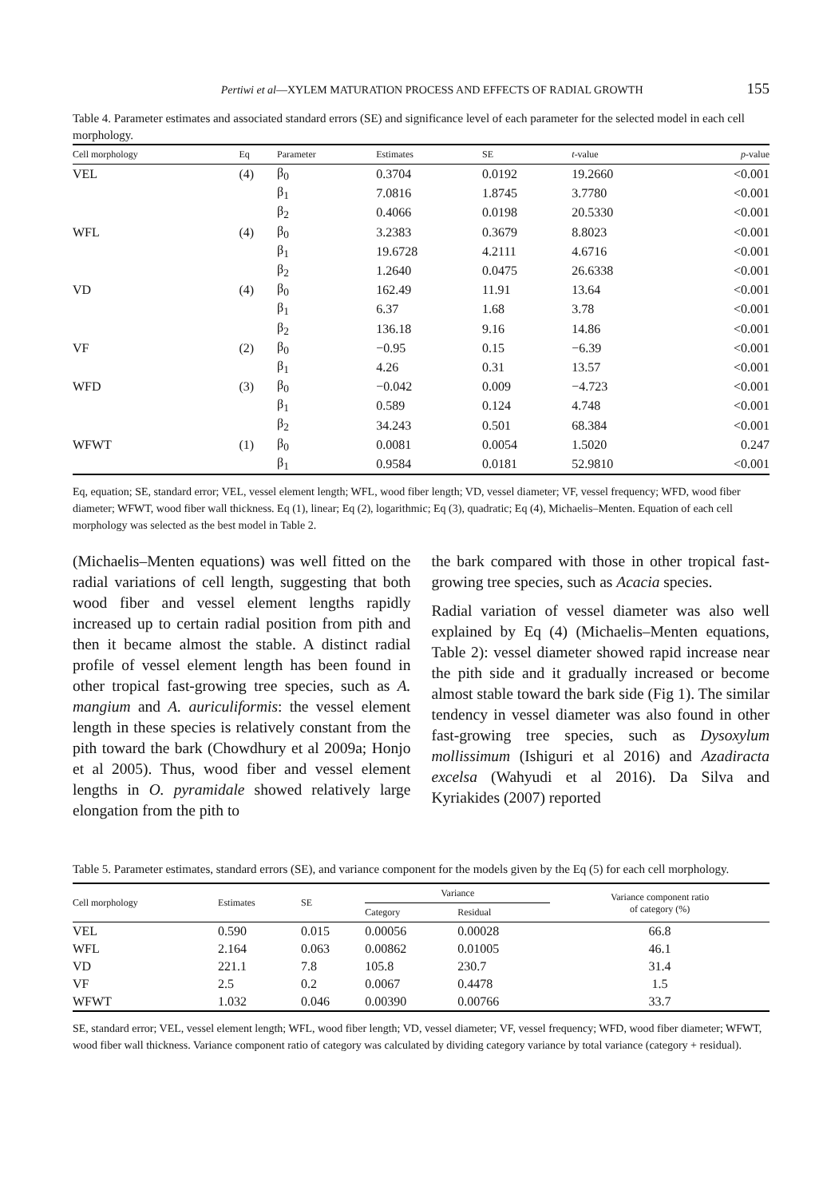Pertiwi et al—XYLEM MATURATION PROCESS AND EFFECTS OF RADIAL GROWTH 155
Table 4. Parameter estimates and associated standard errors (SE) and significance level of each parameter for the selected model in each cell morphology.
| Cell morphology | Eq | Parameter | Estimates | SE | t -value | p -value |
| --- | --- | --- | --- | --- | --- | --- |
| VEL | (4) | β<sub>0</sub> | 0.3704 | 0.0192 | 19.2660 | <0.001 |
| | | β<sub>1</sub> | 7.0816 | 1.8745 | 3.7780 | <0.001 |
| | | β<sub>2</sub> | 0.4066 | 0.0198 | 20.5330 | <0.001 |
| WFL | (4) | β<sub>0</sub> | 3.2383 | 0.3679 | 8.8023 | <0.001 |
| | | β<sub>1</sub> | 19.6728 | 4.2111 | 4.6716 | <0.001 |
| | | β<sub>2</sub> | 1.2640 | 0.0475 | 26.6338 | <0.001 |
| VD | (4) | β<sub>0</sub> | 162.49 | 11.91 | 13.64 | <0.001 |
| | | β<sub>1</sub> | 6.37 | 1.68 | 3.78 | <0.001 |
| | | β<sub>2</sub> | 136.18 | 9.16 | 14.86 | <0.001 |
| VF | (2) | β<sub>0</sub> | −0.95 | 0.15 | −6.39 | <0.001 |
| | | β<sub>1</sub> | 4.26 | 0.31 | 13.57 | <0.001 |
| WFD | (3) | β<sub>0</sub> | −0.042 | 0.009 | −4.723 | <0.001 |
| | | β<sub>1</sub> | 0.589 | 0.124 | 4.748 | <0.001 |
| | | β<sub>2</sub> | 34.243 | 0.501 | 68.384 | <0.001 |
| WFWT | (1) | β<sub>0</sub> | 0.0081 | 0.0054 | 1.5020 | 0.247 |
| | | β<sub>1</sub> | 0.9584 | 0.0181 | 52.9810 | <0.001 |
Eq, equation; SE, standard error; VEL, vessel element length; WFL, wood fiber length; VD, vessel diameter; VF, vessel frequency; WFD, wood fiber diameter; WFWT, wood fiber wall thickness. Eq (1), linear; Eq (2), logarithmic; Eq (3), quadratic; Eq (4), Michaelis–Menten. Equation of each cell morphology was selected as the best model in Table 2.
(Michaelis–Menten equations) was well fitted on the radial variations of cell length, suggesting that both wood fiber and vessel element lengths rapidly increased up to certain radial position from pith and then it became almost the stable. A distinct radial profile of vessel element length has been found in other tropical fast-growing tree species, such as A. mangium and A. auriculiformis: the vessel element length in these species is relatively constant from the pith toward the bark (Chowdhury et al 2009a; Honjo et al 2005). Thus, wood fiber and vessel element lengths in O. pyramidale showed relatively large elongation from the pith to
the bark compared with those in other tropical fast-growing tree species, such as Acacia species.
Radial variation of vessel diameter was also well explained by Eq (4) (Michaelis–Menten equations, Table 2): vessel diameter showed rapid increase near the pith side and it gradually increased or become almost stable toward the bark side (Fig 1). The similar tendency in vessel diameter was also found in other fast-growing tree species, such as Dysoxylum mollissimum (Ishiguri et al 2016) and Azadiracta excelsa (Wahyudi et al 2016). Da Silva and Kyriakides (2007) reported
Table 5. Parameter estimates, standard errors (SE), and variance component for the models given by the Eq (5) for each cell morphology.
| Cell morphology | Estimates | SE | Variance | | Variance component ratio of category (%) |
| --- | --- | --- | --- | --- | --- |
| | | | Category | Residual | |
| VEL | 0.590 | 0.015 | 0.00056 | 0.00028 | 66.8 |
| WFL | 2.164 | 0.063 | 0.00862 | 0.01005 | 46.1 |
| VD | 221.1 | 7.8 | 105.8 | 230.7 | 31.4 |
| VF | 2.5 | 0.2 | 0.0067 | 0.4478 | 1.5 |
| WFWT | 1.032 | 0.046 | 0.00390 | 0.00766 | 33.7 |
SE, standard error; VEL, vessel element length; WFL, wood fiber length; VD, vessel diameter; VF, vessel frequency; WFD, wood fiber diameter; WFWT, wood fiber wall thickness. Variance component ratio of category was calculated by dividing category variance by total variance (category + residual).